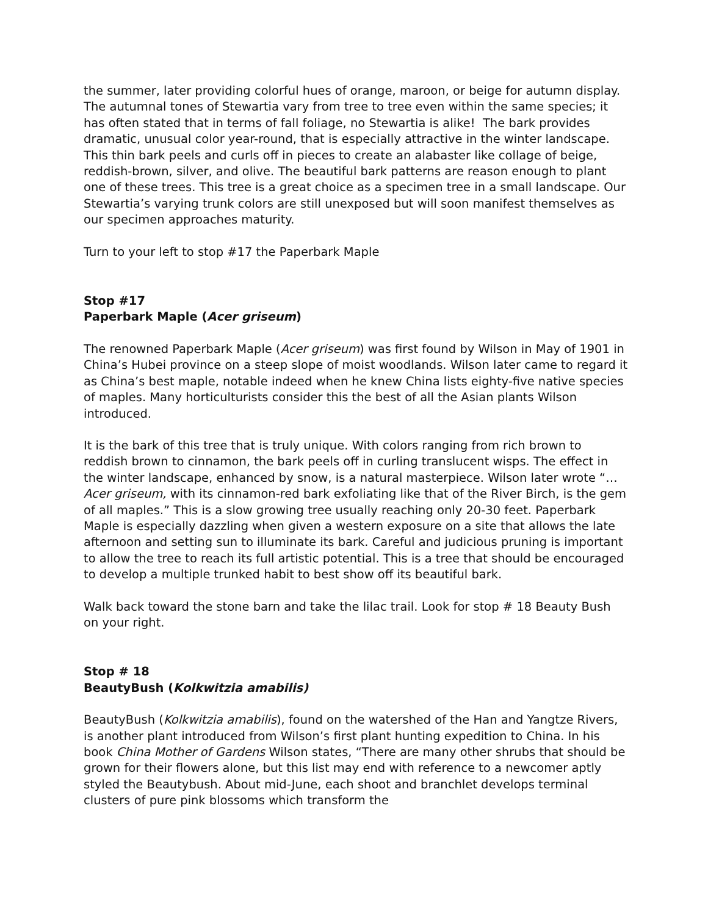the summer, later providing colorful hues of orange, maroon, or beige for autumn display. The autumnal tones of Stewartia vary from tree to tree even within the same species; it has often stated that in terms of fall foliage, no Stewartia is alike! The bark provides dramatic, unusual color year-round, that is especially attractive in the winter landscape. This thin bark peels and curls off in pieces to create an alabaster like collage of beige, reddish-brown, silver, and olive. The beautiful bark patterns are reason enough to plant one of these trees. This tree is a great choice as a specimen tree in a small landscape. Our Stewartia’s varying trunk colors are still unexposed but will soon manifest themselves as our specimen approaches maturity.
Turn to your left to stop #17 the Paperbark Maple
Stop #17
Paperbark Maple (Acer griseum)
The renowned Paperbark Maple (Acer griseum) was first found by Wilson in May of 1901 in China’s Hubei province on a steep slope of moist woodlands. Wilson later came to regard it as China’s best maple, notable indeed when he knew China lists eighty-five native species of maples. Many horticulturists consider this the best of all the Asian plants Wilson introduced.
It is the bark of this tree that is truly unique. With colors ranging from rich brown to reddish brown to cinnamon, the bark peels off in curling translucent wisps. The effect in the winter landscape, enhanced by snow, is a natural masterpiece. Wilson later wrote “…Acer griseum, with its cinnamon-red bark exfoliating like that of the River Birch, is the gem of all maples.” This is a slow growing tree usually reaching only 20-30 feet. Paperbark Maple is especially dazzling when given a western exposure on a site that allows the late afternoon and setting sun to illuminate its bark. Careful and judicious pruning is important to allow the tree to reach its full artistic potential. This is a tree that should be encouraged to develop a multiple trunked habit to best show off its beautiful bark.
Walk back toward the stone barn and take the lilac trail. Look for stop # 18 Beauty Bush on your right.
Stop # 18
BeautyBush (Kolkwitzia amabilis)
BeautyBush (Kolkwitzia amabilis), found on the watershed of the Han and Yangtze Rivers, is another plant introduced from Wilson’s first plant hunting expedition to China. In his book China Mother of Gardens Wilson states, “There are many other shrubs that should be grown for their flowers alone, but this list may end with reference to a newcomer aptly styled the Beautybush. About mid-June, each shoot and branchlet develops terminal clusters of pure pink blossoms which transform the